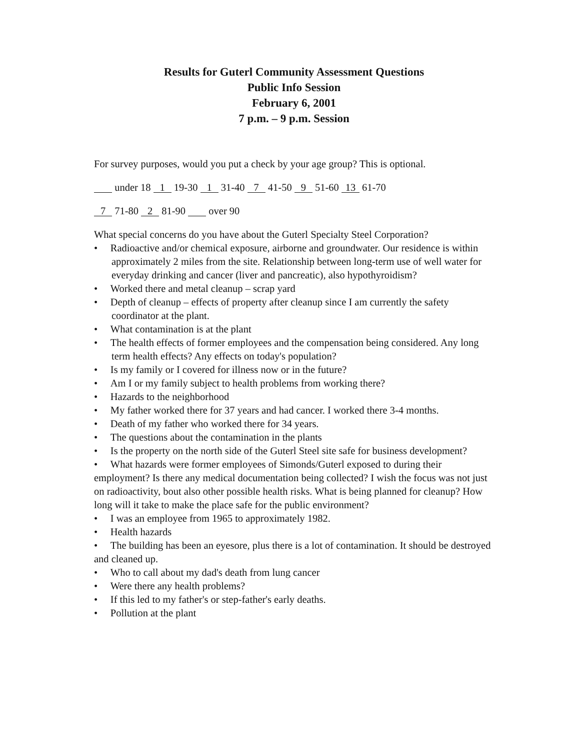Results for Guterl Community Assessment Questions
Public Info Session
February 6, 2001
7 p.m. – 9 p.m. Session
For survey purposes, would you put a check by your age group? This is optional.
under 18 1 19-30 1 31-40 7 41-50 9 51-60 13 61-70
7 71-80 2 81-90 over 90
What special concerns do you have about the Guterl Specialty Steel Corporation?
• Radioactive and/or chemical exposure, airborne and groundwater. Our residence is within approximately 2 miles from the site. Relationship between long-term use of well water for everyday drinking and cancer (liver and pancreatic), also hypothyroidism?
• Worked there and metal cleanup – scrap yard
• Depth of cleanup – effects of property after cleanup since I am currently the safety coordinator at the plant.
• What contamination is at the plant
• The health effects of former employees and the compensation being considered. Any long term health effects? Any effects on today's population?
• Is my family or I covered for illness now or in the future?
• Am I or my family subject to health problems from working there?
• Hazards to the neighborhood
• My father worked there for 37 years and had cancer. I worked there 3-4 months.
• Death of my father who worked there for 34 years.
• The questions about the contamination in the plants
• Is the property on the north side of the Guterl Steel site safe for business development?
• What hazards were former employees of Simonds/Guterl exposed to during their employment? Is there any medical documentation being collected? I wish the focus was not just on radioactivity, bout also other possible health risks. What is being planned for cleanup? How long will it take to make the place safe for the public environment?
• I was an employee from 1965 to approximately 1982.
• Health hazards
• The building has been an eyesore, plus there is a lot of contamination. It should be destroyed and cleaned up.
• Who to call about my dad's death from lung cancer
• Were there any health problems?
• If this led to my father's or step-father's early deaths.
• Pollution at the plant